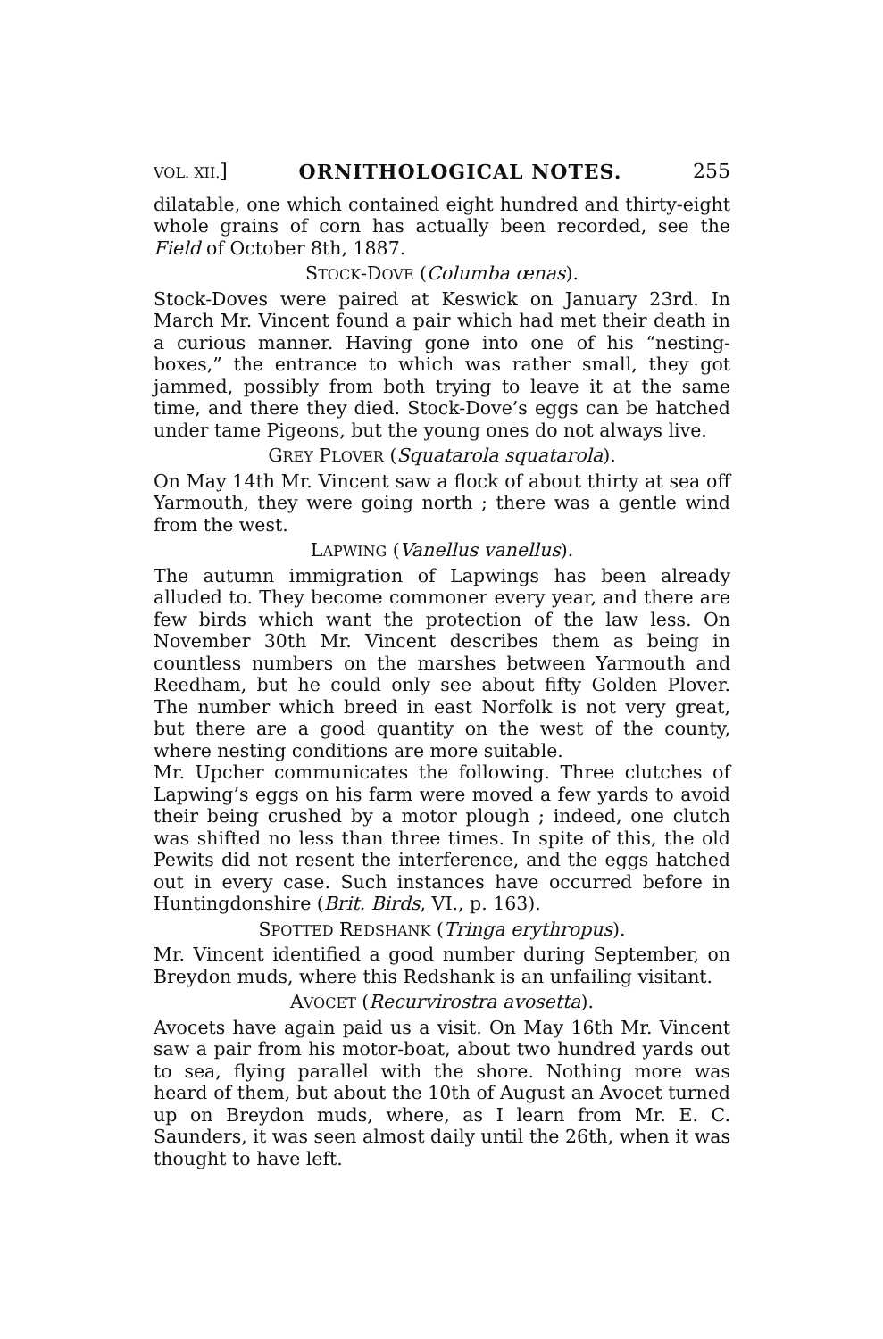VOL. XII.] ORNITHOLOGICAL NOTES. 255
dilatable, one which contained eight hundred and thirty-eight whole grains of corn has actually been recorded, see the Field of October 8th, 1887.
STOCK-DOVE (Columba œnas).
Stock-Doves were paired at Keswick on January 23rd. In March Mr. Vincent found a pair which had met their death in a curious manner. Having gone into one of his “nesting-boxes,” the entrance to which was rather small, they got jammed, possibly from both trying to leave it at the same time, and there they died. Stock-Dove’s eggs can be hatched under tame Pigeons, but the young ones do not always live.
GREY PLOVER (Squatarola squatarola).
On May 14th Mr. Vincent saw a flock of about thirty at sea off Yarmouth, they were going north ; there was a gentle wind from the west.
LAPWING (Vanellus vanellus).
The autumn immigration of Lapwings has been already alluded to. They become commoner every year, and there are few birds which want the protection of the law less. On November 30th Mr. Vincent describes them as being in countless numbers on the marshes between Yarmouth and Reedham, but he could only see about fifty Golden Plover. The number which breed in east Norfolk is not very great, but there are a good quantity on the west of the county, where nesting conditions are more suitable.
Mr. Upcher communicates the following. Three clutches of Lapwing’s eggs on his farm were moved a few yards to avoid their being crushed by a motor plough ; indeed, one clutch was shifted no less than three times. In spite of this, the old Pewits did not resent the interference, and the eggs hatched out in every case. Such instances have occurred before in Huntingdonshire (Brit. Birds, VI., p. 163).
SPOTTED REDSHANK (Tringa erythropus).
Mr. Vincent identified a good number during September, on Breydon muds, where this Redshank is an unfailing visitant.
AVOCET (Recurvirostra avosetta).
Avocets have again paid us a visit. On May 16th Mr. Vincent saw a pair from his motor-boat, about two hundred yards out to sea, flying parallel with the shore. Nothing more was heard of them, but about the 10th of August an Avocet turned up on Breydon muds, where, as I learn from Mr. E. C. Saunders, it was seen almost daily until the 26th, when it was thought to have left.